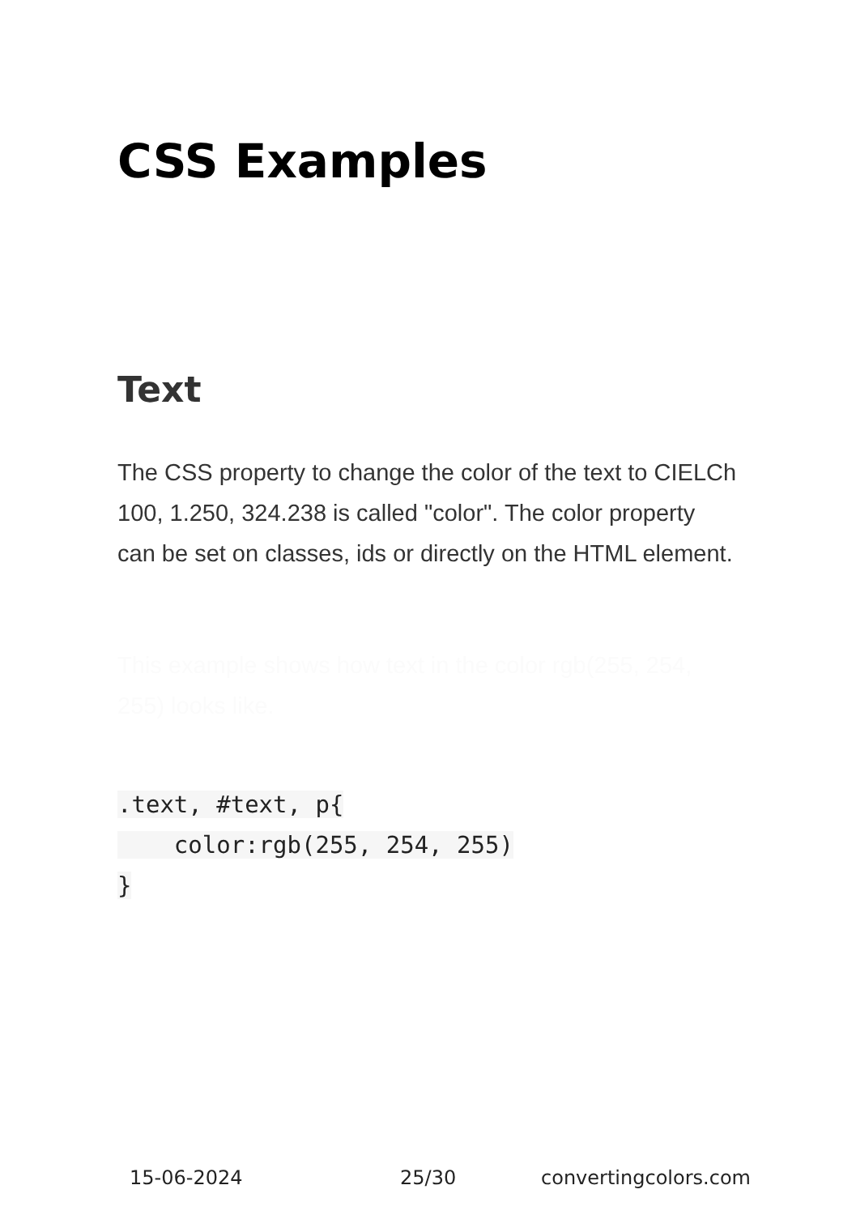CSS Examples
Text
The CSS property to change the color of the text to CIELCh 100, 1.250, 324.238 is called "color". The color property can be set on classes, ids or directly on the HTML element.
This example shows how text in the color rgb(255, 254, 255) looks like.
.text, #text, p{
    color:rgb(255, 254, 255)
}
15-06-2024 25/30 convertingcolors.com